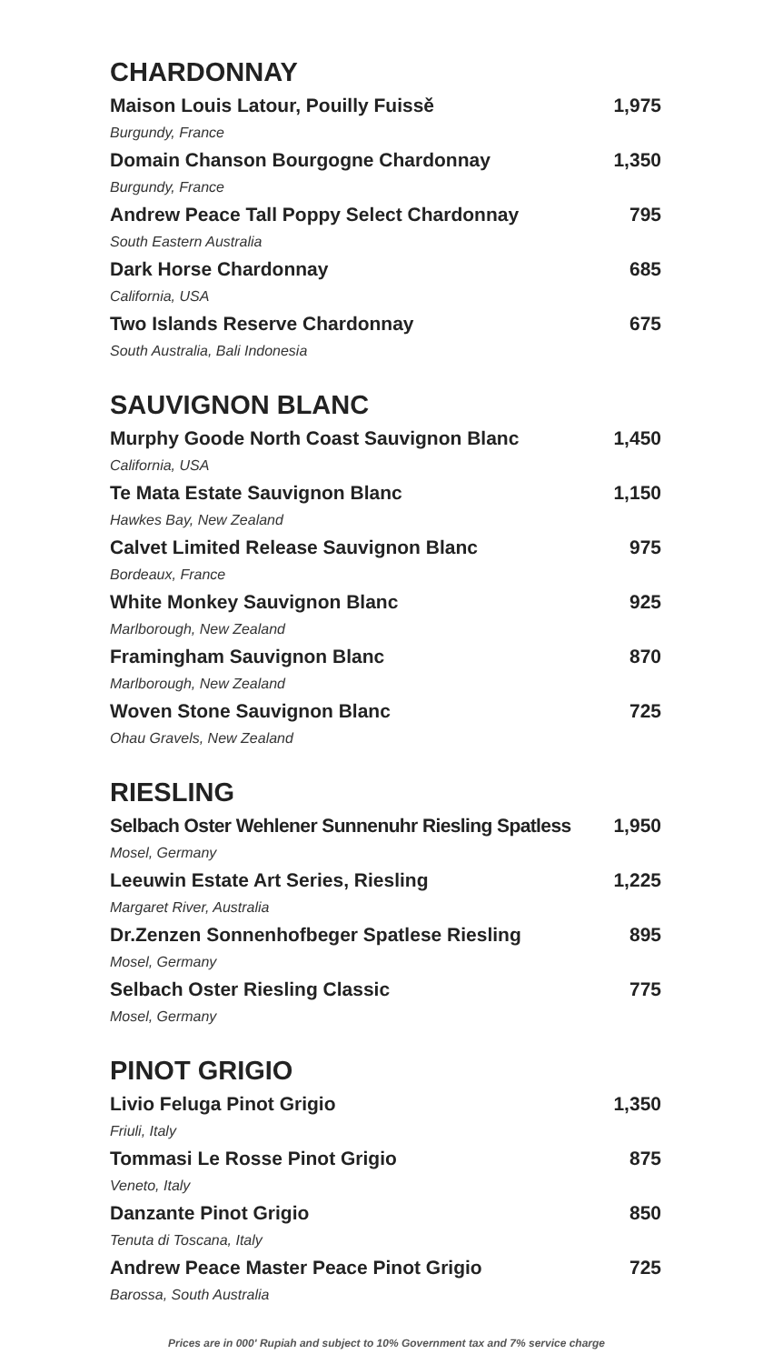CHARDONNAY
Maison Louis Latour, Pouilly Fuissě 1,975
Burgundy, France
Domain Chanson Bourgogne Chardonnay 1,350
Burgundy, France
Andrew Peace Tall Poppy Select Chardonnay 795
South Eastern Australia
Dark Horse Chardonnay 685
California, USA
Two Islands Reserve Chardonnay 675
South Australia, Bali Indonesia
SAUVIGNON BLANC
Murphy Goode North Coast Sauvignon Blanc 1,450
California, USA
Te Mata Estate Sauvignon Blanc 1,150
Hawkes Bay, New Zealand
Calvet Limited Release Sauvignon Blanc 975
Bordeaux, France
White Monkey Sauvignon Blanc 925
Marlborough, New Zealand
Framingham Sauvignon Blanc 870
Marlborough, New Zealand
Woven Stone Sauvignon Blanc 725
Ohau Gravels, New Zealand
RIESLING
Selbach Oster Wehlener Sunnenuhr Riesling Spatless 1,950
Mosel, Germany
Leeuwin Estate Art Series, Riesling 1,225
Margaret River, Australia
Dr.Zenzen Sonnenhofbeger Spatlese Riesling 895
Mosel, Germany
Selbach Oster Riesling Classic 775
Mosel, Germany
PINOT GRIGIO
Livio Feluga Pinot Grigio 1,350
Friuli, Italy
Tommasi Le Rosse Pinot Grigio 875
Veneto, Italy
Danzante Pinot Grigio 850
Tenuta di Toscana, Italy
Andrew Peace Master Peace Pinot Grigio 725
Barossa, South Australia
Prices are in 000' Rupiah and subject to 10% Government tax and 7% service charge